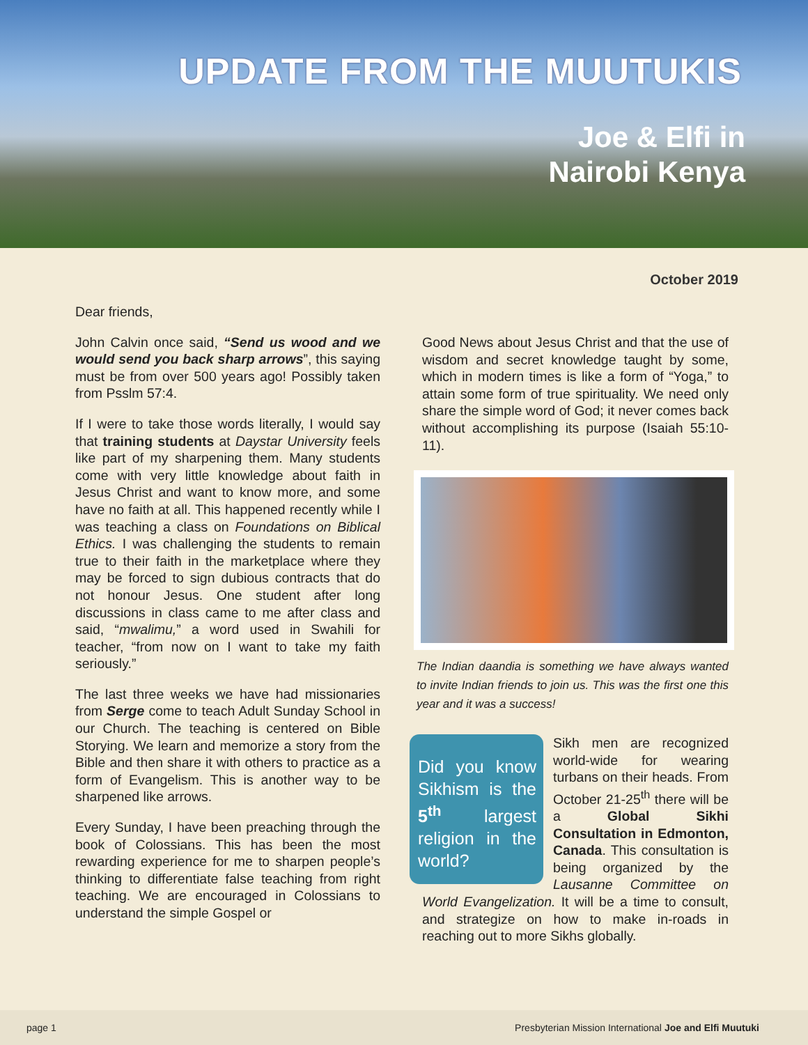UPDATE FROM THE MUUTUKIS
Joe & Elfi in
Nairobi Kenya
October 2019
Dear friends,
John Calvin once said, “Send us wood and we would send you back sharp arrows”, this saying must be from over 500 years ago! Possibly taken from Psslm 57:4.
If I were to take those words literally, I would say that training students at Daystar University feels like part of my sharpening them. Many students come with very little knowledge about faith in Jesus Christ and want to know more, and some have no faith at all. This happened recently while I was teaching a class on Foundations on Biblical Ethics. I was challenging the students to remain true to their faith in the marketplace where they may be forced to sign dubious contracts that do not honour Jesus. One student after long discussions in class came to me after class and said, “mwalimu,” a word used in Swahili for teacher, “from now on I want to take my faith seriously.”
The last three weeks we have had missionaries from Serge come to teach Adult Sunday School in our Church. The teaching is centered on Bible Storying. We learn and memorize a story from the Bible and then share it with others to practice as a form of Evangelism. This is another way to be sharpened like arrows.
Every Sunday, I have been preaching through the book of Colossians. This has been the most rewarding experience for me to sharpen people’s thinking to differentiate false teaching from right teaching. We are encouraged in Colossians to understand the simple Gospel or
Good News about Jesus Christ and that the use of wisdom and secret knowledge taught by some, which in modern times is like a form of “Yoga,” to attain some form of true spirituality. We need only share the simple word of God; it never comes back without accomplishing its purpose (Isaiah 55:10-11).
The Indian daandia is something we have always wanted to invite Indian friends to join us. This was the first one this year and it was a success!
Did you know Sikhism is the 5<sup>th</sup> largest religion in the world?
Sikh men are recognized world-wide for wearing turbans on their heads. From October 21-25<sup>th</sup> there will be a Global Sikhi Consultation in Edmonton, Canada. This consultation is being organized by the Lausanne Committee on World Evangelization. It will be a time to consult, and strategize on how to make in-roads in reaching out to more Sikhs globally.
page 1 Presbyterian Mission International Joe and Elfi Muutuki